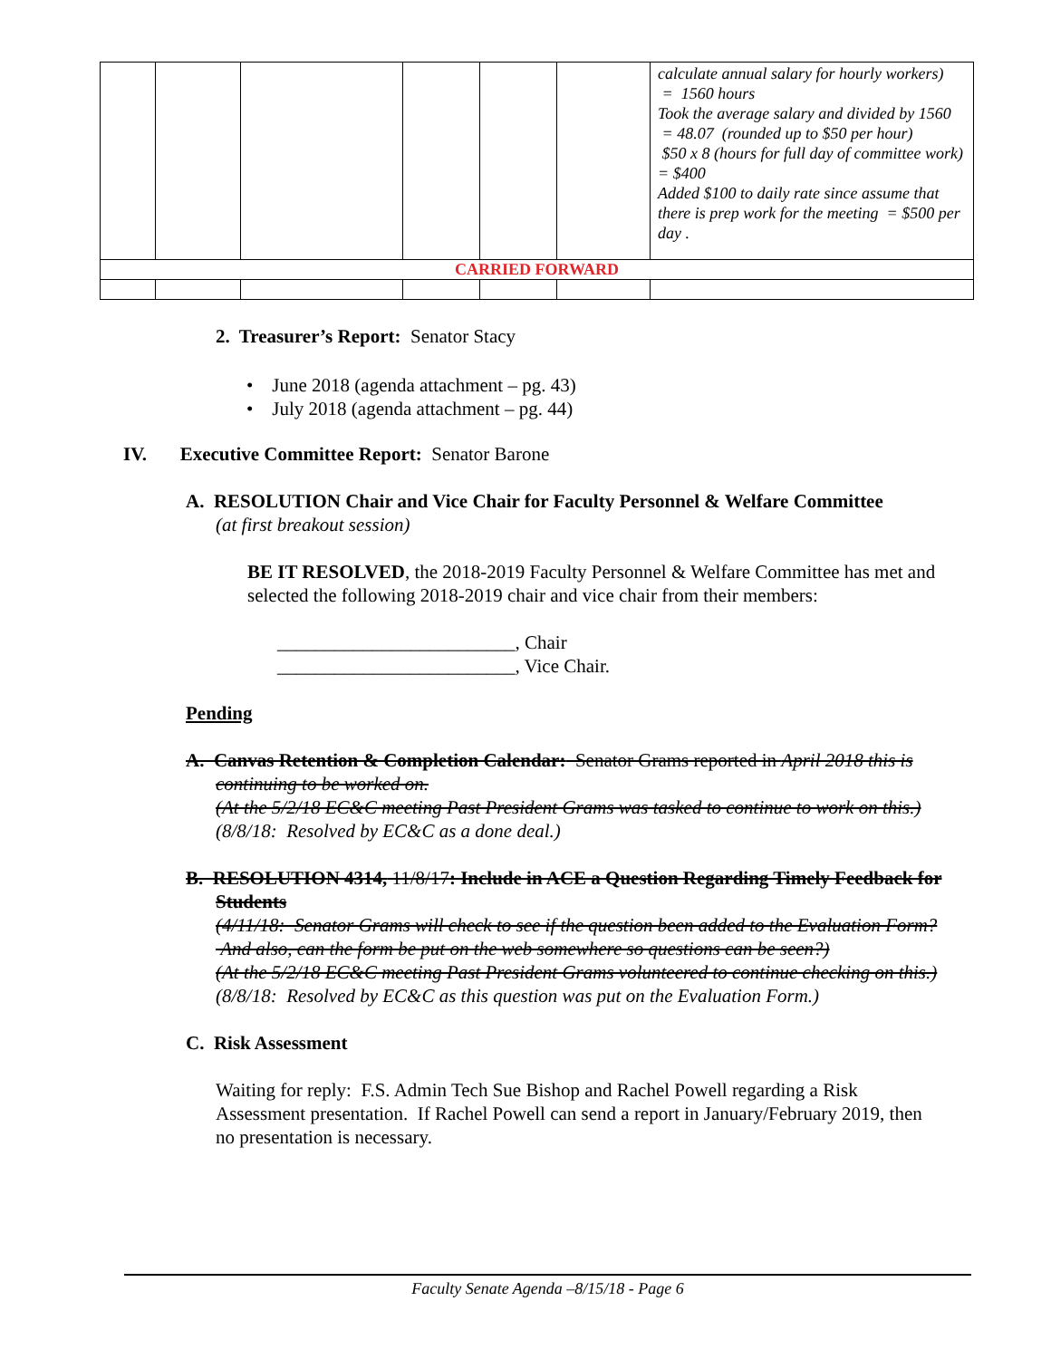| | | | | | | calculate annual salary for hourly workers) = 1560 hours Took the average salary and divided by 1560 = 48.07 (rounded up to $50 per hour) $50 x 8 (hours for full day of committee work) = $400 Added $100 to daily rate since assume that there is prep work for the meeting = $500 per day . |
| CARRIED FORWARD | | | | | | |
2. Treasurer’s Report: Senator Stacy
• June 2018 (agenda attachment – pg. 43)
• July 2018 (agenda attachment – pg. 44)
IV. Executive Committee Report: Senator Barone
A. RESOLUTION Chair and Vice Chair for Faculty Personnel & Welfare Committee (at first breakout session)
BE IT RESOLVED, the 2018-2019 Faculty Personnel & Welfare Committee has met and selected the following 2018-2019 chair and vice chair from their members:
_________________________, Chair
_________________________, Vice Chair.
Pending
A. Canvas Retention & Completion Calendar: Senator Grams reported in April 2018 this is continuing to be worked on.
(At the 5/2/18 EC&C meeting Past President Grams was tasked to continue to work on this.)
(8/8/18: Resolved by EC&C as a done deal.)
B. RESOLUTION 4314, 11/8/17: Include in ACE a Question Regarding Timely Feedback for Students
(4/11/18: Senator Grams will check to see if the question been added to the Evaluation Form? And also, can the form be put on the web somewhere so questions can be seen?)
(At the 5/2/18 EC&C meeting Past President Grams volunteered to continue checking on this.)
(8/8/18: Resolved by EC&C as this question was put on the Evaluation Form.)
C. Risk Assessment
Waiting for reply: F.S. Admin Tech Sue Bishop and Rachel Powell regarding a Risk Assessment presentation. If Rachel Powell can send a report in January/February 2019, then no presentation is necessary.
Faculty Senate Agenda –8/15/18 - Page 6